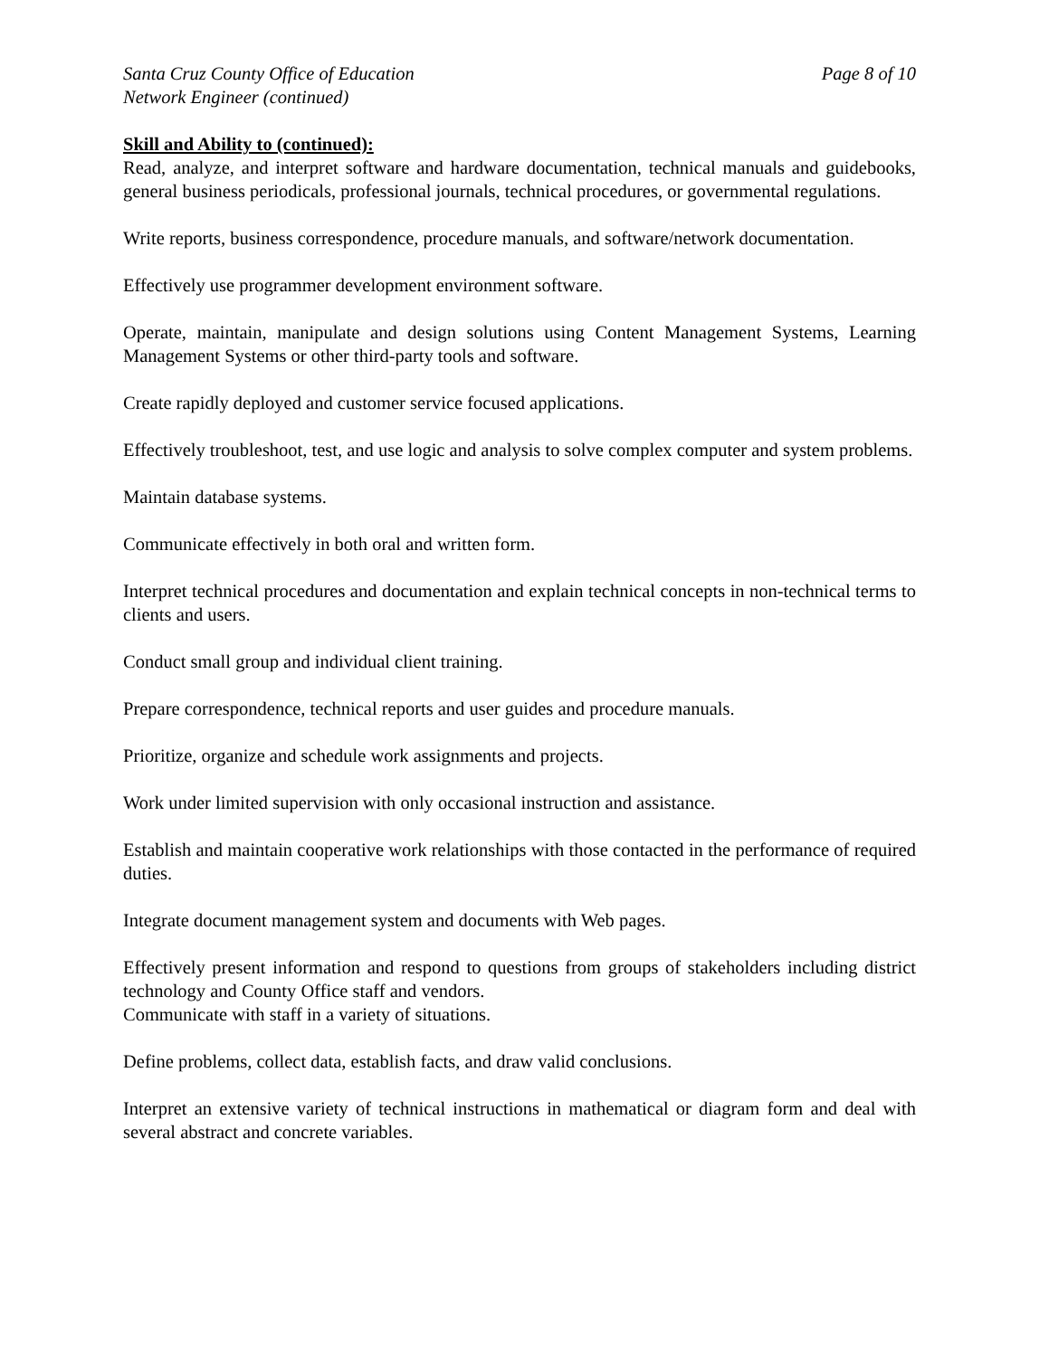Santa Cruz County Office of Education Page 8 of 10
Network Engineer (continued)
Skill and Ability to (continued):
Read, analyze, and interpret software and hardware documentation, technical manuals and guidebooks, general business periodicals, professional journals, technical procedures, or governmental regulations.
Write reports, business correspondence, procedure manuals, and software/network documentation.
Effectively use programmer development environment software.
Operate, maintain, manipulate and design solutions using Content Management Systems, Learning Management Systems or other third-party tools and software.
Create rapidly deployed and customer service focused applications.
Effectively troubleshoot, test, and use logic and analysis to solve complex computer and system problems.
Maintain database systems.
Communicate effectively in both oral and written form.
Interpret technical procedures and documentation and explain technical concepts in non-technical terms to clients and users.
Conduct small group and individual client training.
Prepare correspondence, technical reports and user guides and procedure manuals.
Prioritize, organize and schedule work assignments and projects.
Work under limited supervision with only occasional instruction and assistance.
Establish and maintain cooperative work relationships with those contacted in the performance of required duties.
Integrate document management system and documents with Web pages.
Effectively present information and respond to questions from groups of stakeholders including district technology and County Office staff and vendors.
Communicate with staff in a variety of situations.
Define problems, collect data, establish facts, and draw valid conclusions.
Interpret an extensive variety of technical instructions in mathematical or diagram form and deal with several abstract and concrete variables.